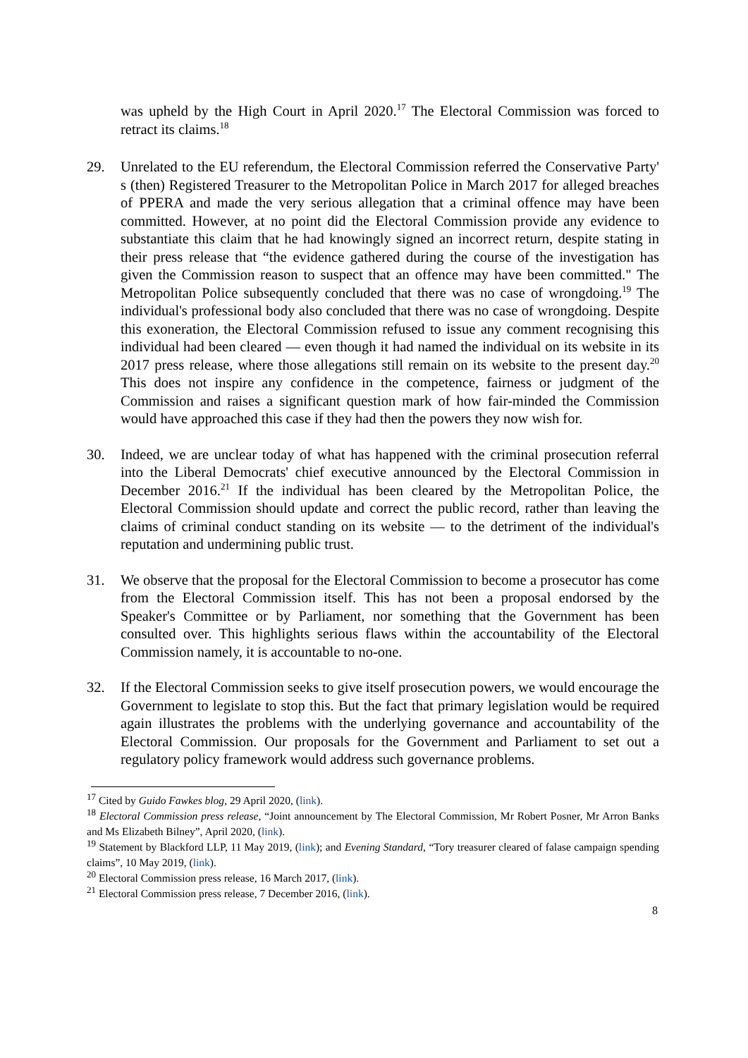was upheld by the High Court in April 2020.<sup>17</sup> The Electoral Commission was forced to retract its claims.<sup>18</sup>
29. Unrelated to the EU referendum, the Electoral Commission referred the Conservative Party' s (then) Registered Treasurer to the Metropolitan Police in March 2017 for alleged breaches of PPERA and made the very serious allegation that a criminal offence may have been committed. However, at no point did the Electoral Commission provide any evidence to substantiate this claim that he had knowingly signed an incorrect return, despite stating in their press release that “the evidence gathered during the course of the investigation has given the Commission reason to suspect that an offence may have been committed." The Metropolitan Police subsequently concluded that there was no case of wrongdoing.<sup>19</sup> The individual's professional body also concluded that there was no case of wrongdoing. Despite this exoneration, the Electoral Commission refused to issue any comment recognising this individual had been cleared — even though it had named the individual on its website in its 2017 press release, where those allegations still remain on its website to the present day.<sup>20</sup> This does not inspire any confidence in the competence, fairness or judgment of the Commission and raises a significant question mark of how fair-minded the Commission would have approached this case if they had then the powers they now wish for.
30. Indeed, we are unclear today of what has happened with the criminal prosecution referral into the Liberal Democrats' chief executive announced by the Electoral Commission in December 2016.<sup>21</sup> If the individual has been cleared by the Metropolitan Police, the Electoral Commission should update and correct the public record, rather than leaving the claims of criminal conduct standing on its website — to the detriment of the individual's reputation and undermining public trust.
31. We observe that the proposal for the Electoral Commission to become a prosecutor has come from the Electoral Commission itself. This has not been a proposal endorsed by the Speaker's Committee or by Parliament, nor something that the Government has been consulted over. This highlights serious flaws within the accountability of the Electoral Commission namely, it is accountable to no-one.
32. If the Electoral Commission seeks to give itself prosecution powers, we would encourage the Government to legislate to stop this. But the fact that primary legislation would be required again illustrates the problems with the underlying governance and accountability of the Electoral Commission. Our proposals for the Government and Parliament to set out a regulatory policy framework would address such governance problems.
<sup>17</sup> Cited by Guido Fawkes blog, 29 April 2020, (link).
<sup>18</sup> Electoral Commission press release, “Joint announcement by The Electoral Commission, Mr Robert Posner, Mr Arron Banks and Ms Elizabeth Bilney”, April 2020, (link).
<sup>19</sup> Statement by Blackford LLP, 11 May 2019, (link); and Evening Standard, “Tory treasurer cleared of falase campaign spending claims”, 10 May 2019, (link).
<sup>20</sup> Electoral Commission press release, 16 March 2017, (link).
<sup>21</sup> Electoral Commission press release, 7 December 2016, (link).
8